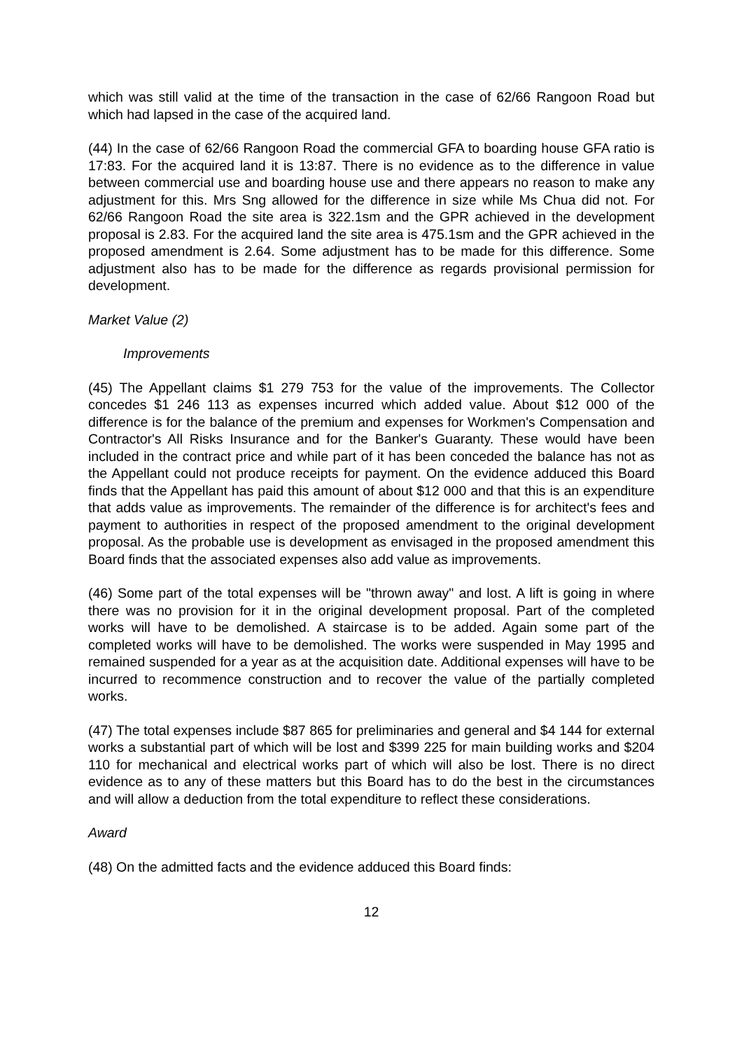which was still valid at the time of the transaction in the case of 62/66 Rangoon Road but which had lapsed in the case of the acquired land.
(44) In the case of 62/66 Rangoon Road the commercial GFA to boarding house GFA ratio is 17:83. For the acquired land it is 13:87. There is no evidence as to the difference in value between commercial use and boarding house use and there appears no reason to make any adjustment for this. Mrs Sng allowed for the difference in size while Ms Chua did not. For 62/66 Rangoon Road the site area is 322.1sm and the GPR achieved in the development proposal is 2.83. For the acquired land the site area is 475.1sm and the GPR achieved in the proposed amendment is 2.64. Some adjustment has to be made for this difference. Some adjustment also has to be made for the difference as regards provisional permission for development.
Market Value (2)
Improvements
(45) The Appellant claims $1 279 753 for the value of the improvements. The Collector concedes $1 246 113 as expenses incurred which added value. About $12 000 of the difference is for the balance of the premium and expenses for Workmen's Compensation and Contractor's All Risks Insurance and for the Banker's Guaranty. These would have been included in the contract price and while part of it has been conceded the balance has not as the Appellant could not produce receipts for payment. On the evidence adduced this Board finds that the Appellant has paid this amount of about $12 000 and that this is an expenditure that adds value as improvements. The remainder of the difference is for architect's fees and payment to authorities in respect of the proposed amendment to the original development proposal. As the probable use is development as envisaged in the proposed amendment this Board finds that the associated expenses also add value as improvements.
(46) Some part of the total expenses will be "thrown away" and lost. A lift is going in where there was no provision for it in the original development proposal. Part of the completed works will have to be demolished. A staircase is to be added. Again some part of the completed works will have to be demolished. The works were suspended in May 1995 and remained suspended for a year as at the acquisition date. Additional expenses will have to be incurred to recommence construction and to recover the value of the partially completed works.
(47) The total expenses include $87 865 for preliminaries and general and $4 144 for external works a substantial part of which will be lost and $399 225 for main building works and $204 110 for mechanical and electrical works part of which will also be lost. There is no direct evidence as to any of these matters but this Board has to do the best in the circumstances and will allow a deduction from the total expenditure to reflect these considerations.
Award
(48) On the admitted facts and the evidence adduced this Board finds:
12